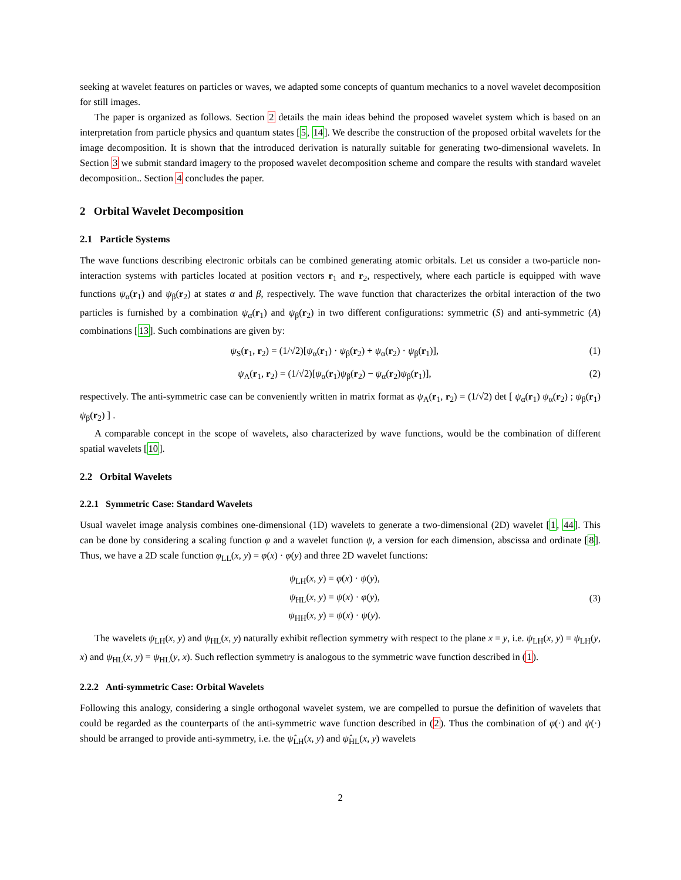seeking at wavelet features on particles or waves, we adapted some concepts of quantum mechanics to a novel wavelet decomposition for still images.
The paper is organized as follows. Section 2 details the main ideas behind the proposed wavelet system which is based on an interpretation from particle physics and quantum states [5, 14]. We describe the construction of the proposed orbital wavelets for the image decomposition. It is shown that the introduced derivation is naturally suitable for generating two-dimensional wavelets. In Section 3 we submit standard imagery to the proposed wavelet decomposition scheme and compare the results with standard wavelet decomposition.. Section 4 concludes the paper.
2 Orbital Wavelet Decomposition
2.1 Particle Systems
The wave functions describing electronic orbitals can be combined generating atomic orbitals. Let us consider a two-particle non-interaction systems with particles located at position vectors r<sub>1</sub> and r<sub>2</sub>, respectively, where each particle is equipped with wave functions ψ<sub>α</sub>(r<sub>1</sub>) and ψ<sub>β</sub>(r<sub>2</sub>) at states α and β, respectively. The wave function that characterizes the orbital interaction of the two particles is furnished by a combination ψ<sub>α</sub>(r<sub>1</sub>) and ψ<sub>β</sub>(r<sub>2</sub>) in two different configurations: symmetric (S) and anti-symmetric (A) combinations [13]. Such combinations are given by:
ψ<sub>S</sub>(r<sub>1</sub>, r<sub>2</sub>) = (1/√2)[ψ<sub>α</sub>(r<sub>1</sub>) · ψ<sub>β</sub>(r<sub>2</sub>) + ψ<sub>α</sub>(r<sub>2</sub>) · ψ<sub>β</sub>(r<sub>1</sub>)], (1)
ψ<sub>A</sub>(r<sub>1</sub>, r<sub>2</sub>) = (1/√2)[ψ<sub>α</sub>(r<sub>1</sub>)ψ<sub>β</sub>(r<sub>2</sub>) − ψ<sub>α</sub>(r<sub>2</sub>)ψ<sub>β</sub>(r<sub>1</sub>)], (2)
respectively. The anti-symmetric case can be conveniently written in matrix format as ψ<sub>A</sub>(r<sub>1</sub>, r<sub>2</sub>) = (1/√2) det [ ψ<sub>α</sub>(r<sub>1</sub>) ψ<sub>α</sub>(r<sub>2</sub>) ; ψ<sub>β</sub>(r<sub>1</sub>) ψ<sub>β</sub>(r<sub>2</sub>) ] .
A comparable concept in the scope of wavelets, also characterized by wave functions, would be the combination of different spatial wavelets [10].
2.2 Orbital Wavelets
2.2.1 Symmetric Case: Standard Wavelets
Usual wavelet image analysis combines one-dimensional (1D) wavelets to generate a two-dimensional (2D) wavelet [1, 44]. This can be done by considering a scaling function φ and a wavelet function ψ, a version for each dimension, abscissa and ordinate [8]. Thus, we have a 2D scale function φ<sub>LL</sub>(x, y) = φ(x) · φ(y) and three 2D wavelet functions:
ψ<sub>LH</sub>(x, y) = φ(x) · ψ(y),
ψ<sub>HL</sub>(x, y) = ψ(x) · φ(y),
ψ<sub>HH</sub>(x, y) = ψ(x) · ψ(y). (3)
The wavelets ψ<sub>LH</sub>(x, y) and ψ<sub>HL</sub>(x, y) naturally exhibit reflection symmetry with respect to the plane x = y, i.e. ψ<sub>LH</sub>(x, y) = ψ<sub>LH</sub>(y, x) and ψ<sub>HL</sub>(x, y) = ψ<sub>HL</sub>(y, x). Such reflection symmetry is analogous to the symmetric wave function described in (1).
2.2.2 Anti-symmetric Case: Orbital Wavelets
Following this analogy, considering a single orthogonal wavelet system, we are compelled to pursue the definition of wavelets that could be regarded as the counterparts of the anti-symmetric wave function described in (2). Thus the combination of φ(·) and ψ(·) should be arranged to provide anti-symmetry, i.e. the ψ̂<sub>LH</sub>(x, y) and ψ̂<sub>HL</sub>(x, y) wavelets
2